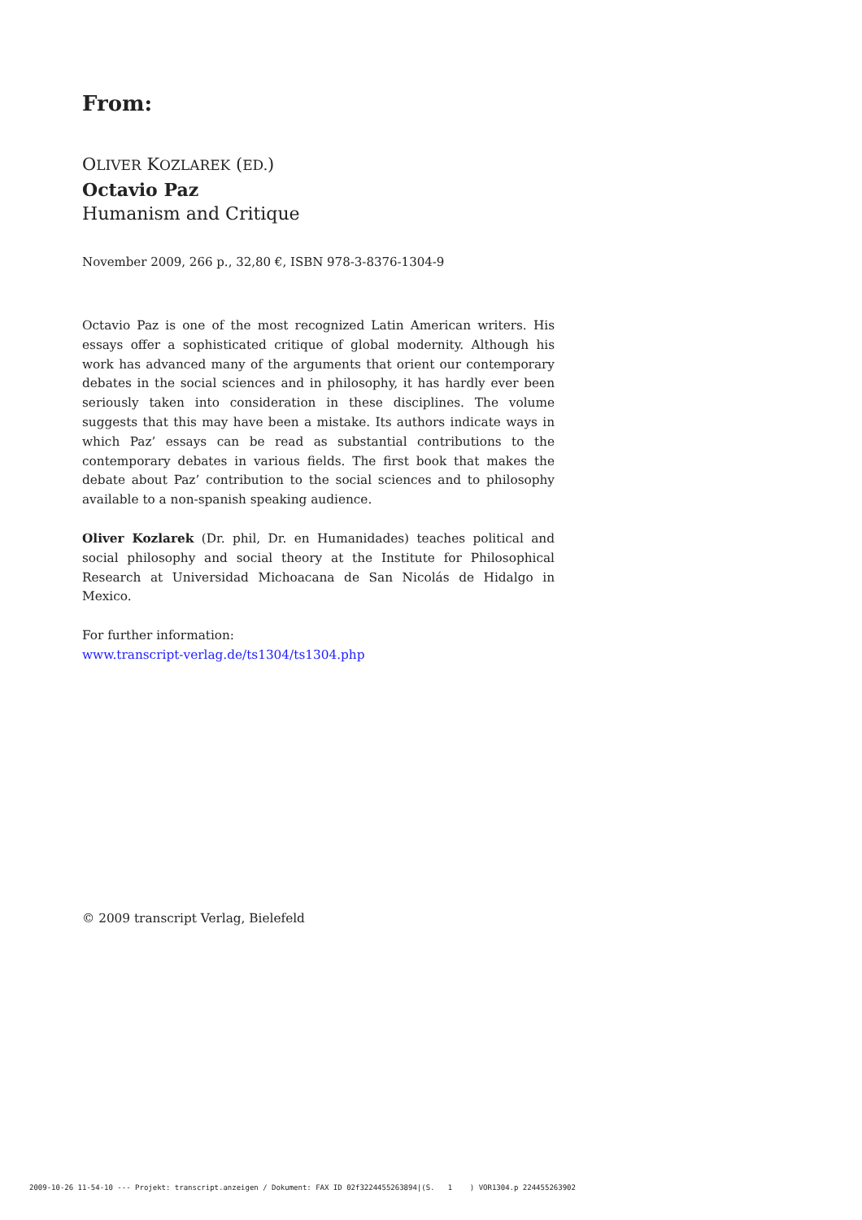From:
OLIVER KOZLAREK (ED.)
Octavio Paz
Humanism and Critique
November 2009, 266 p., 32,80 €, ISBN 978-3-8376-1304-9
Octavio Paz is one of the most recognized Latin American writers. His essays offer a sophisticated critique of global modernity. Although his work has advanced many of the arguments that orient our contemporary debates in the social sciences and in philosophy, it has hardly ever been seriously taken into consideration in these disciplines. The volume suggests that this may have been a mistake. Its authors indicate ways in which Paz’ essays can be read as substantial contributions to the contemporary debates in various fields. The first book that makes the debate about Paz’ contribution to the social sciences and to philosophy available to a non-spanish speaking audience.
Oliver Kozlarek (Dr. phil, Dr. en Humanidades) teaches political and social philosophy and social theory at the Institute for Philosophical Research at Universidad Michoacana de San Nicolás de Hidalgo in Mexico.
For further information:
www.transcript-verlag.de/ts1304/ts1304.php
© 2009 transcript Verlag, Bielefeld
2009-10-26 11-54-10 --- Projekt: transcript.anzeigen / Dokument: FAX ID 02f3224455263894|(S. 1 ) VOR1304.p 224455263902